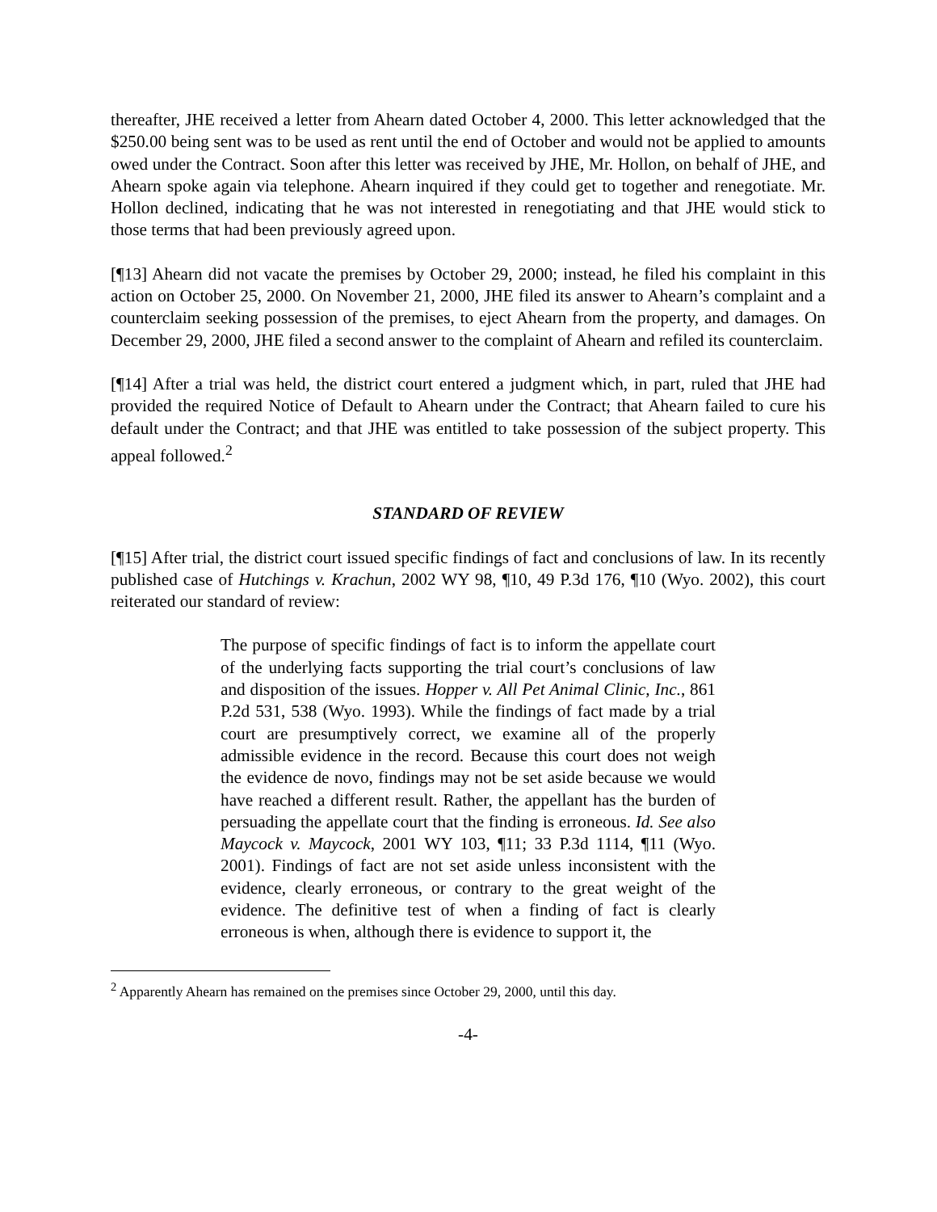thereafter, JHE received a letter from Ahearn dated October 4, 2000. This letter acknowledged that the $250.00 being sent was to be used as rent until the end of October and would not be applied to amounts owed under the Contract. Soon after this letter was received by JHE, Mr. Hollon, on behalf of JHE, and Ahearn spoke again via telephone. Ahearn inquired if they could get to together and renegotiate. Mr. Hollon declined, indicating that he was not interested in renegotiating and that JHE would stick to those terms that had been previously agreed upon.
[¶13] Ahearn did not vacate the premises by October 29, 2000; instead, he filed his complaint in this action on October 25, 2000. On November 21, 2000, JHE filed its answer to Ahearn’s complaint and a counterclaim seeking possession of the premises, to eject Ahearn from the property, and damages. On December 29, 2000, JHE filed a second answer to the complaint of Ahearn and refiled its counterclaim.
[¶14] After a trial was held, the district court entered a judgment which, in part, ruled that JHE had provided the required Notice of Default to Ahearn under the Contract; that Ahearn failed to cure his default under the Contract; and that JHE was entitled to take possession of the subject property. This appeal followed.<sup>2</sup>
STANDARD OF REVIEW
[¶15] After trial, the district court issued specific findings of fact and conclusions of law. In its recently published case of Hutchings v. Krachun, 2002 WY 98, ¶10, 49 P.3d 176, ¶10 (Wyo. 2002), this court reiterated our standard of review:
The purpose of specific findings of fact is to inform the appellate court of the underlying facts supporting the trial court’s conclusions of law and disposition of the issues. Hopper v. All Pet Animal Clinic, Inc., 861 P.2d 531, 538 (Wyo. 1993). While the findings of fact made by a trial court are presumptively correct, we examine all of the properly admissible evidence in the record. Because this court does not weigh the evidence de novo, findings may not be set aside because we would have reached a different result. Rather, the appellant has the burden of persuading the appellate court that the finding is erroneous. Id. See also Maycock v. Maycock, 2001 WY 103, ¶11; 33 P.3d 1114, ¶11 (Wyo. 2001). Findings of fact are not set aside unless inconsistent with the evidence, clearly erroneous, or contrary to the great weight of the evidence. The definitive test of when a finding of fact is clearly erroneous is when, although there is evidence to support it, the
<sup>2</sup> Apparently Ahearn has remained on the premises since October 29, 2000, until this day.
-4-